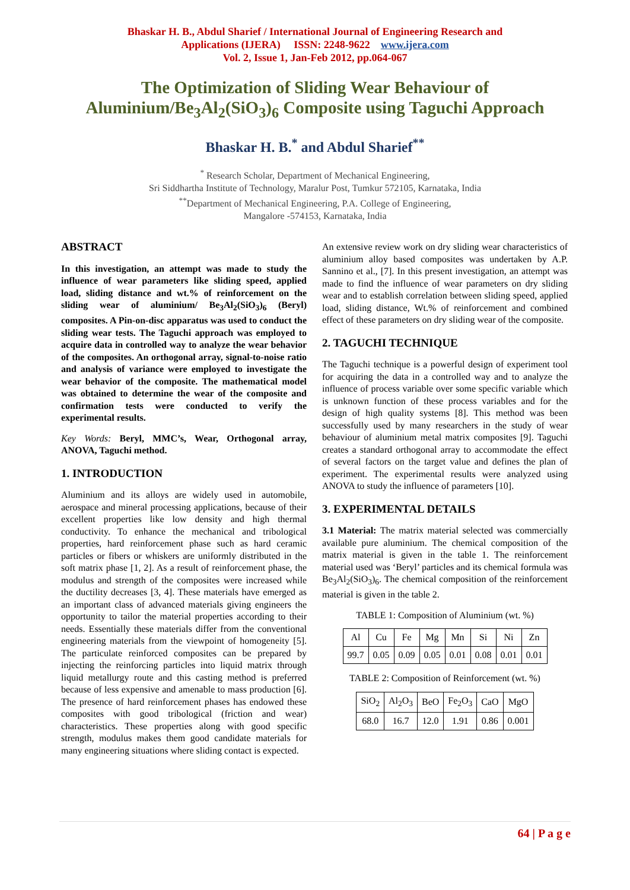Bhaskar H. B., Abdul Sharief / International Journal of Engineering Research and
Applications (IJERA) ISSN: 2248-9622 www.ijera.com
Vol. 2, Issue 1, Jan-Feb 2012, pp.064-067
The Optimization of Sliding Wear Behaviour of
Aluminium/Be<sub>3</sub>Al<sub>2</sub>(SiO<sub>3</sub>)<sub>6</sub> Composite using Taguchi Approach
Bhaskar H. B.<sup>*</sup> and Abdul Sharief<sup>**</sup>
<sup>*</sup> Research Scholar, Department of Mechanical Engineering,
Sri Siddhartha Institute of Technology, Maralur Post, Tumkur 572105, Karnataka, India
<sup>**</sup> Department of Mechanical Engineering, P.A. College of Engineering,
Mangalore -574153, Karnataka, India
ABSTRACT
In this investigation, an attempt was made to study the influence of wear parameters like sliding speed, applied load, sliding distance and wt.% of reinforcement on the sliding wear of aluminium/ Be<sub>3</sub>Al<sub>2</sub>(SiO<sub>3</sub>)<sub>6</sub> (Beryl) composites. A Pin-on-disc apparatus was used to conduct the sliding wear tests. The Taguchi approach was employed to acquire data in controlled way to analyze the wear behavior of the composites. An orthogonal array, signal-to-noise ratio and analysis of variance were employed to investigate the wear behavior of the composite. The mathematical model was obtained to determine the wear of the composite and confirmation tests were conducted to verify the experimental results.
Key Words: Beryl, MMC’s, Wear, Orthogonal array, ANOVA, Taguchi method.
1. INTRODUCTION
Aluminium and its alloys are widely used in automobile, aerospace and mineral processing applications, because of their excellent properties like low density and high thermal conductivity. To enhance the mechanical and tribological properties, hard reinforcement phase such as hard ceramic particles or fibers or whiskers are uniformly distributed in the soft matrix phase [1, 2]. As a result of reinforcement phase, the modulus and strength of the composites were increased while the ductility decreases [3, 4]. These materials have emerged as an important class of advanced materials giving engineers the opportunity to tailor the material properties according to their needs. Essentially these materials differ from the conventional engineering materials from the viewpoint of homogeneity [5]. The particulate reinforced composites can be prepared by injecting the reinforcing particles into liquid matrix through liquid metallurgy route and this casting method is preferred because of less expensive and amenable to mass production [6]. The presence of hard reinforcement phases has endowed these composites with good tribological (friction and wear) characteristics. These properties along with good specific strength, modulus makes them good candidate materials for many engineering situations where sliding contact is expected.
An extensive review work on dry sliding wear characteristics of aluminium alloy based composites was undertaken by A.P. Sannino et al., [7]. In this present investigation, an attempt was made to find the influence of wear parameters on dry sliding wear and to establish correlation between sliding speed, applied load, sliding distance, Wt.% of reinforcement and combined effect of these parameters on dry sliding wear of the composite.
2. TAGUCHI TECHNIQUE
The Taguchi technique is a powerful design of experiment tool for acquiring the data in a controlled way and to analyze the influence of process variable over some specific variable which is unknown function of these process variables and for the design of high quality systems [8]. This method was been successfully used by many researchers in the study of wear behaviour of aluminium metal matrix composites [9]. Taguchi creates a standard orthogonal array to accommodate the effect of several factors on the target value and defines the plan of experiment. The experimental results were analyzed using ANOVA to study the influence of parameters [10].
3. EXPERIMENTAL DETAILS
3.1 Material: The matrix material selected was commercially available pure aluminium. The chemical composition of the matrix material is given in the table 1. The reinforcement material used was ‘Beryl’ particles and its chemical formula was Be<sub>3</sub>Al<sub>2</sub>(SiO<sub>3</sub>)<sub>6</sub>. The chemical composition of the reinforcement material is given in the table 2.
TABLE 1: Composition of Aluminium (wt. %)
| Al | Cu | Fe | Mg | Mn | Si | Ni | Zn |
| --- | --- | --- | --- | --- | --- | --- | --- |
| 99.7 | 0.05 | 0.09 | 0.05 | 0.01 | 0.08 | 0.01 | 0.01 |
TABLE 2: Composition of Reinforcement (wt. %)
| SiO<sub>2</sub> | Al<sub>2</sub>O<sub>3</sub> | BeO | Fe<sub>2</sub>O<sub>3</sub> | CaO | MgO |
| --- | --- | --- | --- | --- | --- |
| 68.0 | 16.7 | 12.0 | 1.91 | 0.86 | 0.001 |
64 | P a g e